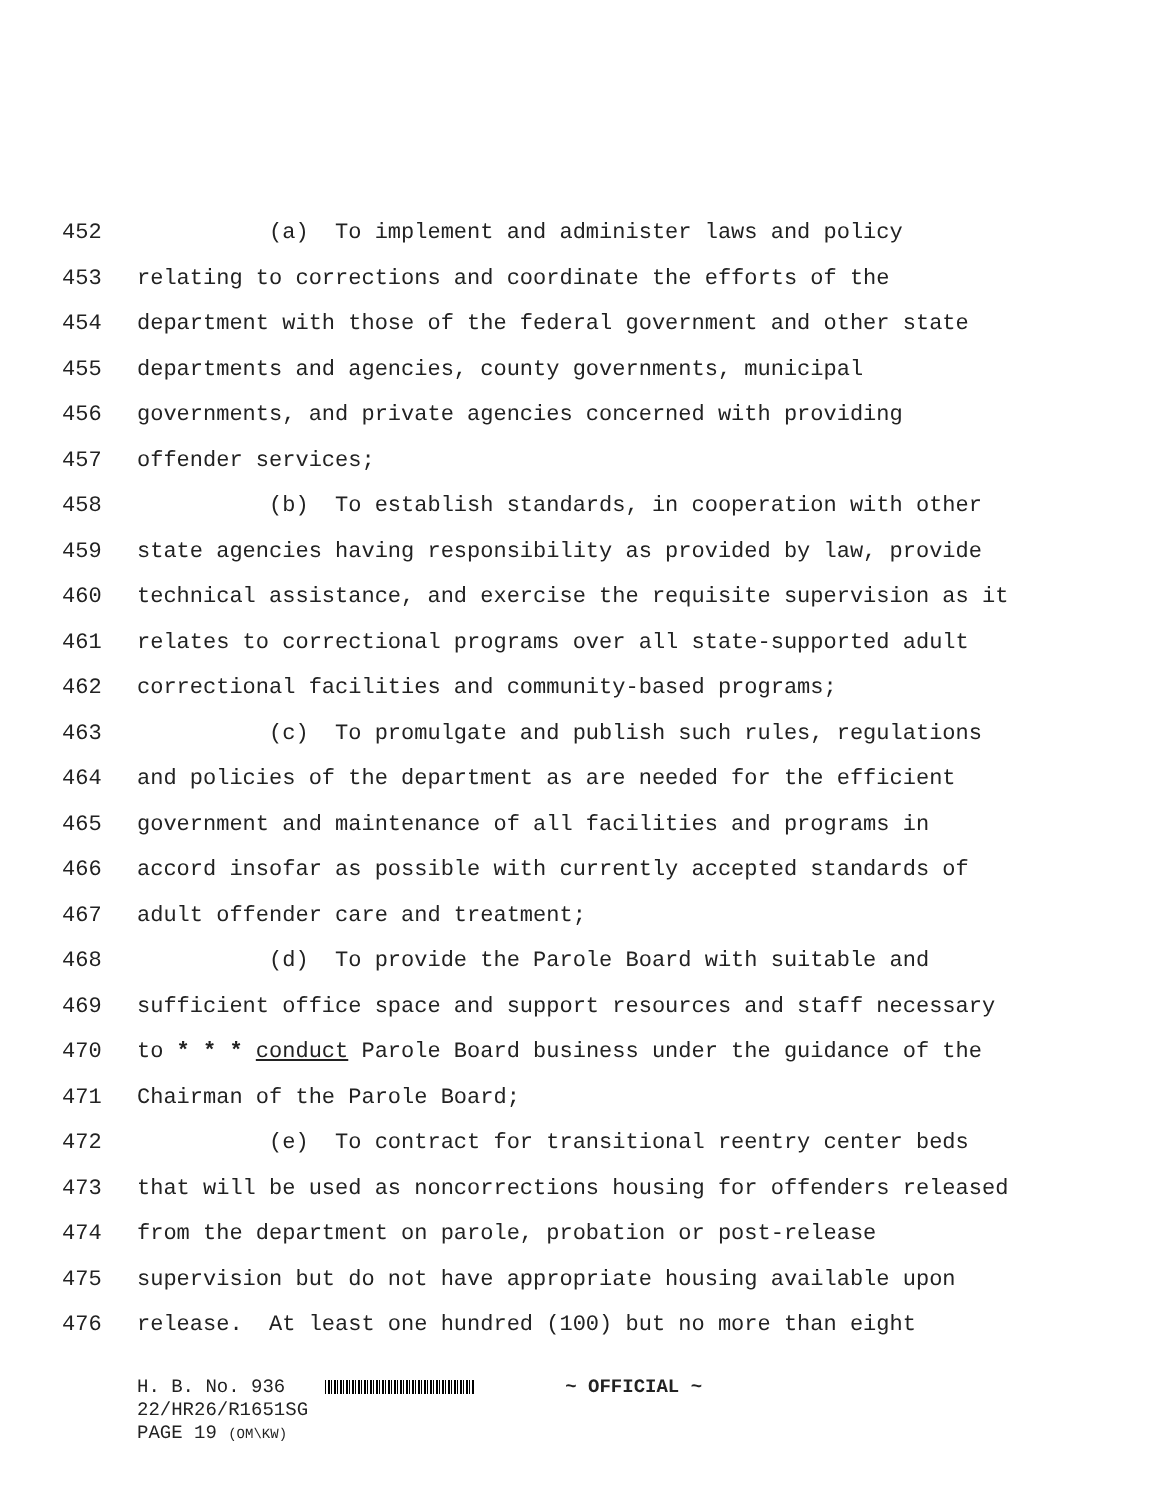452 (a) To implement and administer laws and policy
453 relating to corrections and coordinate the efforts of the
454 department with those of the federal government and other state
455 departments and agencies, county governments, municipal
456 governments, and private agencies concerned with providing
457 offender services;
458 (b) To establish standards, in cooperation with other
459 state agencies having responsibility as provided by law, provide
460 technical assistance, and exercise the requisite supervision as it
461 relates to correctional programs over all state-supported adult
462 correctional facilities and community-based programs;
463 (c) To promulgate and publish such rules, regulations
464 and policies of the department as are needed for the efficient
465 government and maintenance of all facilities and programs in
466 accord insofar as possible with currently accepted standards of
467 adult offender care and treatment;
468 (d) To provide the Parole Board with suitable and
469 sufficient office space and support resources and staff necessary
470 to * * * conduct Parole Board business under the guidance of the
471 Chairman of the Parole Board;
472 (e) To contract for transitional reentry center beds
473 that will be used as noncorrections housing for offenders released
474 from the department on parole, probation or post-release
475 supervision but do not have appropriate housing available upon
476 release. At least one hundred (100) but no more than eight
H. B. No. 936 ~ OFFICIAL ~
22/HR26/R1651SG
PAGE 19 (OM\KW)